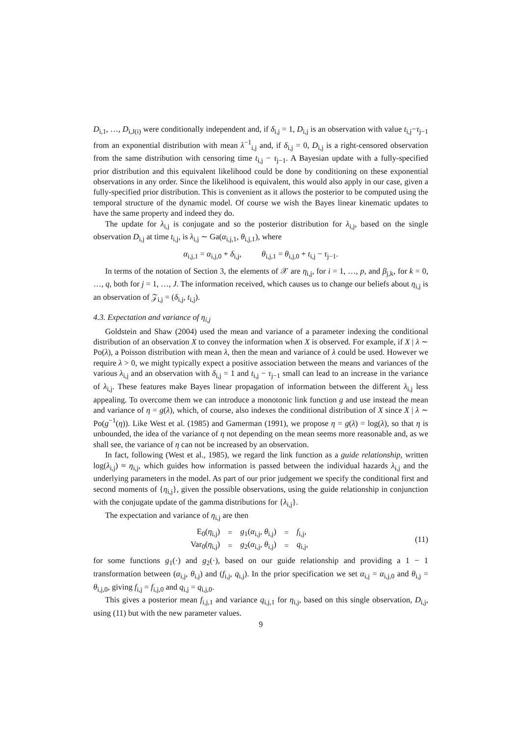D<sub>i,1</sub>, …, D<sub>i,J(i)</sub> were conditionally independent and, if δ<sub>i,j</sub> = 1, D<sub>i,j</sub> is an observation with value t<sub>i,j</sub>−τ<sub>j−1</sub> from an exponential distribution with mean λ<sup>−1</sup><sub>i,j</sub> and, if δ<sub>i,j</sub> = 0, D<sub>i,j</sub> is a right-censored observation from the same distribution with censoring time t<sub>i,j</sub> − τ<sub>j−1</sub>. A Bayesian update with a fully-specified prior distribution and this equivalent likelihood could be done by conditioning on these exponential observations in any order. Since the likelihood is equivalent, this would also apply in our case, given a fully-specified prior distribution. This is convenient as it allows the posterior to be computed using the temporal structure of the dynamic model. Of course we wish the Bayes linear kinematic updates to have the same property and indeed they do.
The update for λ<sub>i,j</sub> is conjugate and so the posterior distribution for λ<sub>i,j</sub>, based on the single observation D<sub>i,j</sub> at time t<sub>i,j</sub>, is λ<sub>i,j</sub> ∼ Ga(α<sub>i,j,1</sub>, θ<sub>i,j,1</sub>), where
α<sub>i,j,1</sub> = α<sub>i,j,0</sub> + δ<sub>i,j</sub>, θ<sub>i,j,1</sub> = θ<sub>i,j,0</sub> + t<sub>i,j</sub> − τ<sub>j−1</sub>.
In terms of the notation of Section 3, the elements of 𝒳 are η<sub>i,j</sub>, for i = 1, …, p, and β<sub>j,k</sub>, for k = 0, …, q, both for j = 1, …, J. The information received, which causes us to change our beliefs about η<sub>i,j</sub> is an observation of 𝒵<sub>i,j</sub> = (δ<sub>i,j</sub>, t<sub>i,j</sub>).
4.3. Expectation and variance of η<sub>i,j</sub>
Goldstein and Shaw (2004) used the mean and variance of a parameter indexing the conditional distribution of an observation X to convey the information when X is observed. For example, if X | λ ∼ Po(λ), a Poisson distribution with mean λ, then the mean and variance of λ could be used. However we require λ > 0, we might typically expect a positive association between the means and variances of the various λ<sub>i,j</sub> and an observation with δ<sub>i,j</sub> = 1 and t<sub>i,j</sub> − τ<sub>j−1</sub> small can lead to an increase in the variance of λ<sub>i,j</sub>. These features make Bayes linear propagation of information between the different λ<sub>i,j</sub> less appealing. To overcome them we can introduce a monotonic link function g and use instead the mean and variance of η = g(λ), which, of course, also indexes the conditional distribution of X since X | λ ∼ Po(g<sup>−1</sup>(η)). Like West et al. (1985) and Gamerman (1991), we propose η = g(λ) = log(λ), so that η is unbounded, the idea of the variance of η not depending on the mean seems more reasonable and, as we shall see, the variance of η can not be increased by an observation.
In fact, following (West et al., 1985), we regard the link function as a guide relationship, written log(λ<sub>i,j</sub>) ≈ η<sub>i,j</sub>, which guides how information is passed between the individual hazards λ<sub>i,j</sub> and the underlying parameters in the model. As part of our prior judgement we specify the conditional first and second moments of {η<sub>i,j</sub>}, given the possible observations, using the guide relationship in conjunction with the conjugate update of the gamma distributions for {λ<sub>i,j</sub>}.
The expectation and variance of η<sub>i,j</sub> are then
| E<sub>0</sub>( η<sub>i,j</sub>) | = | g<sub>1</sub>( α<sub>i,j</sub>, θ<sub>i,j</sub>) | = | f<sub>i,j</sub>, |
| Var<sub>0</sub>( η<sub>i,j</sub>) | = | g<sub>2</sub>( α<sub>i,j</sub>, θ<sub>i,j</sub>) | = | q<sub>i,j</sub>, |
(11)
for some functions g<sub>1</sub>(·) and g<sub>2</sub>(·), based on our guide relationship and providing a 1 − 1 transformation between (α<sub>i,j</sub>, θ<sub>i,j</sub>) and (f<sub>i,j</sub>, q<sub>i,j</sub>). In the prior specification we set α<sub>i,j</sub> = α<sub>i,j,0</sub> and θ<sub>i,j</sub> = θ<sub>i,j,0</sub>, giving f<sub>i,j</sub> = f<sub>i,j,0</sub> and q<sub>i,j</sub> = q<sub>i,j,0</sub>.
This gives a posterior mean f<sub>i,j,1</sub> and variance q<sub>i,j,1</sub> for η<sub>i,j</sub>, based on this single observation, D<sub>i,j</sub>, using (11) but with the new parameter values.
9